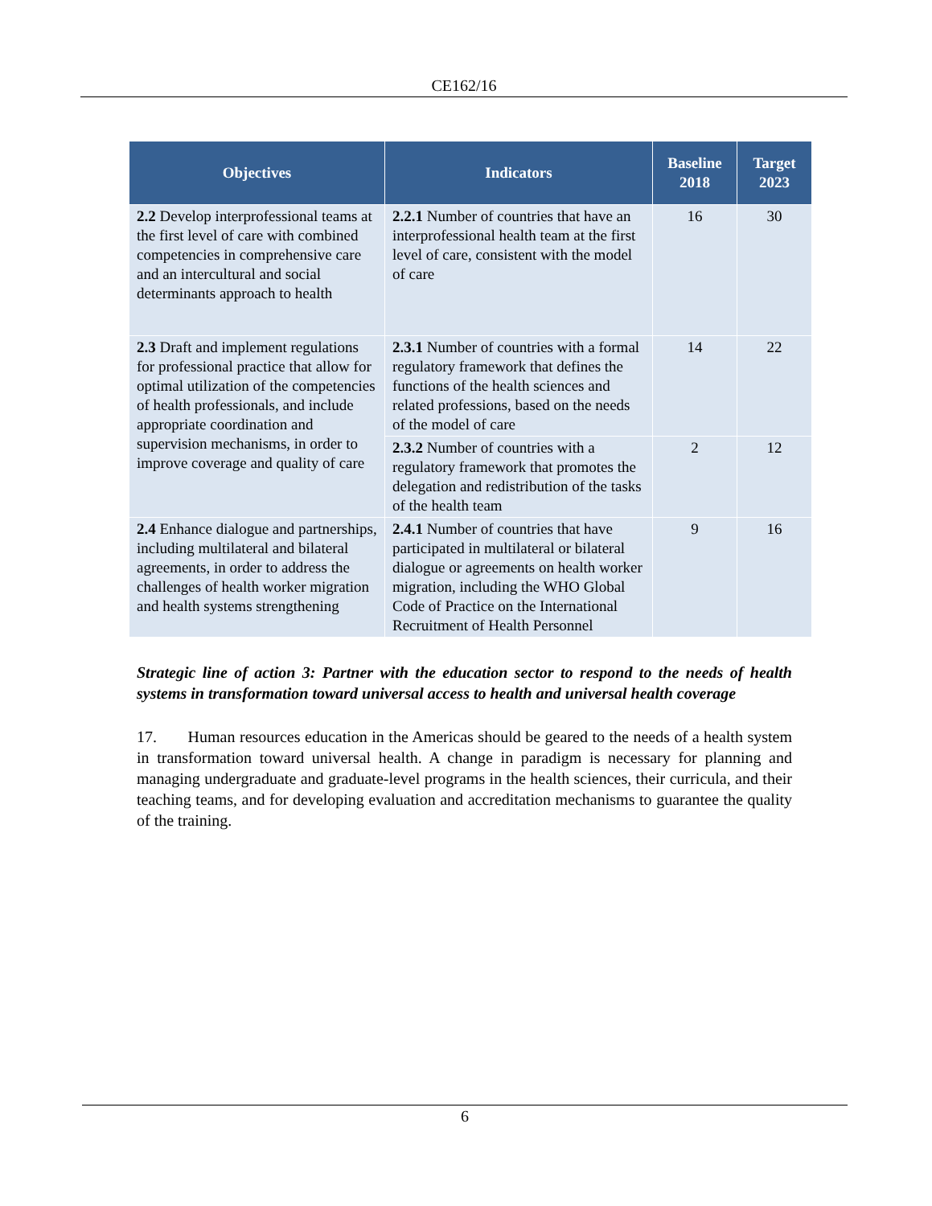CE162/16
| Objectives | Indicators | Baseline 2018 | Target 2023 |
| --- | --- | --- | --- |
| 2.2 Develop interprofessional teams at the first level of care with combined competencies in comprehensive care and an intercultural and social determinants approach to health | 2.2.1 Number of countries that have an interprofessional health team at the first level of care, consistent with the model of care | 16 | 30 |
| 2.3 Draft and implement regulations for professional practice that allow for optimal utilization of the competencies of health professionals, and include appropriate coordination and supervision mechanisms, in order to improve coverage and quality of care | 2.3.1 Number of countries with a formal regulatory framework that defines the functions of the health sciences and related professions, based on the needs of the model of care | 14 | 22 |
| | 2.3.2 Number of countries with a regulatory framework that promotes the delegation and redistribution of the tasks of the health team | 2 | 12 |
| 2.4 Enhance dialogue and partnerships, including multilateral and bilateral agreements, in order to address the challenges of health worker migration and health systems strengthening | 2.4.1 Number of countries that have participated in multilateral or bilateral dialogue or agreements on health worker migration, including the WHO Global Code of Practice on the International Recruitment of Health Personnel | 9 | 16 |
Strategic line of action 3: Partner with the education sector to respond to the needs of health systems in transformation toward universal access to health and universal health coverage
17. Human resources education in the Americas should be geared to the needs of a health system in transformation toward universal health. A change in paradigm is necessary for planning and managing undergraduate and graduate-level programs in the health sciences, their curricula, and their teaching teams, and for developing evaluation and accreditation mechanisms to guarantee the quality of the training.
6